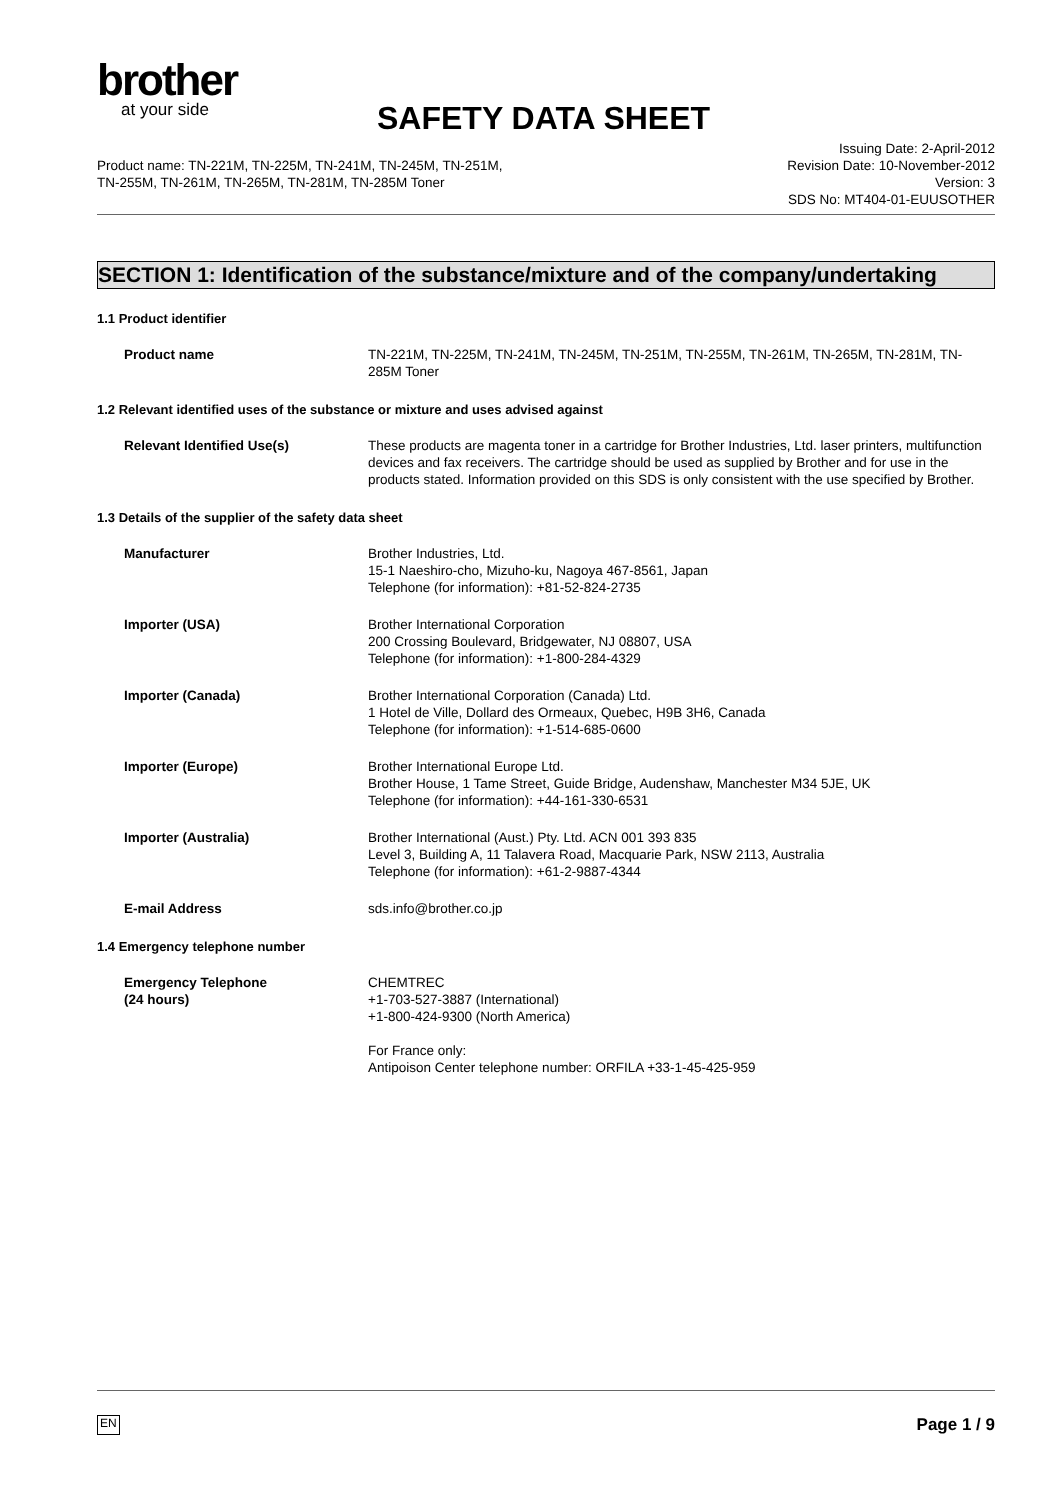brother
at your side
SAFETY DATA SHEET
Product name: TN-221M, TN-225M, TN-241M, TN-245M, TN-251M,
TN-255M, TN-261M, TN-265M, TN-281M, TN-285M Toner
Issuing Date: 2-April-2012
Revision Date: 10-November-2012
Version: 3
SDS No: MT404-01-EUUSOTHER
SECTION 1: Identification of the substance/mixture and of the company/undertaking
1.1 Product identifier
Product name TN-221M, TN-225M, TN-241M, TN-245M, TN-251M, TN-255M, TN-261M, TN-265M, TN-281M, TN-285M Toner
1.2 Relevant identified uses of the substance or mixture and uses advised against
Relevant Identified Use(s) These products are magenta toner in a cartridge for Brother Industries, Ltd. laser printers, multifunction devices and fax receivers. The cartridge should be used as supplied by Brother and for use in the products stated. Information provided on this SDS is only consistent with the use specified by Brother.
1.3 Details of the supplier of the safety data sheet
Manufacturer Brother Industries, Ltd.
15-1 Naeshiro-cho, Mizuho-ku, Nagoya 467-8561, Japan
Telephone (for information): +81-52-824-2735
Importer (USA) Brother International Corporation
200 Crossing Boulevard, Bridgewater, NJ 08807, USA
Telephone (for information): +1-800-284-4329
Importer (Canada) Brother International Corporation (Canada) Ltd.
1 Hotel de Ville, Dollard des Ormeaux, Quebec, H9B 3H6, Canada
Telephone (for information): +1-514-685-0600
Importer (Europe) Brother International Europe Ltd.
Brother House, 1 Tame Street, Guide Bridge, Audenshaw, Manchester M34 5JE, UK
Telephone (for information): +44-161-330-6531
Importer (Australia) Brother International (Aust.) Pty. Ltd. ACN 001 393 835
Level 3, Building A, 11 Talavera Road, Macquarie Park, NSW 2113, Australia
Telephone (for information): +61-2-9887-4344
E-mail Address sds.info@brother.co.jp
1.4 Emergency telephone number
Emergency Telephone
(24 hours)
CHEMTREC
+1-703-527-3887 (International)
+1-800-424-9300 (North America)
For France only:
Antipoison Center telephone number: ORFILA +33-1-45-425-959
EN Page 1 / 9